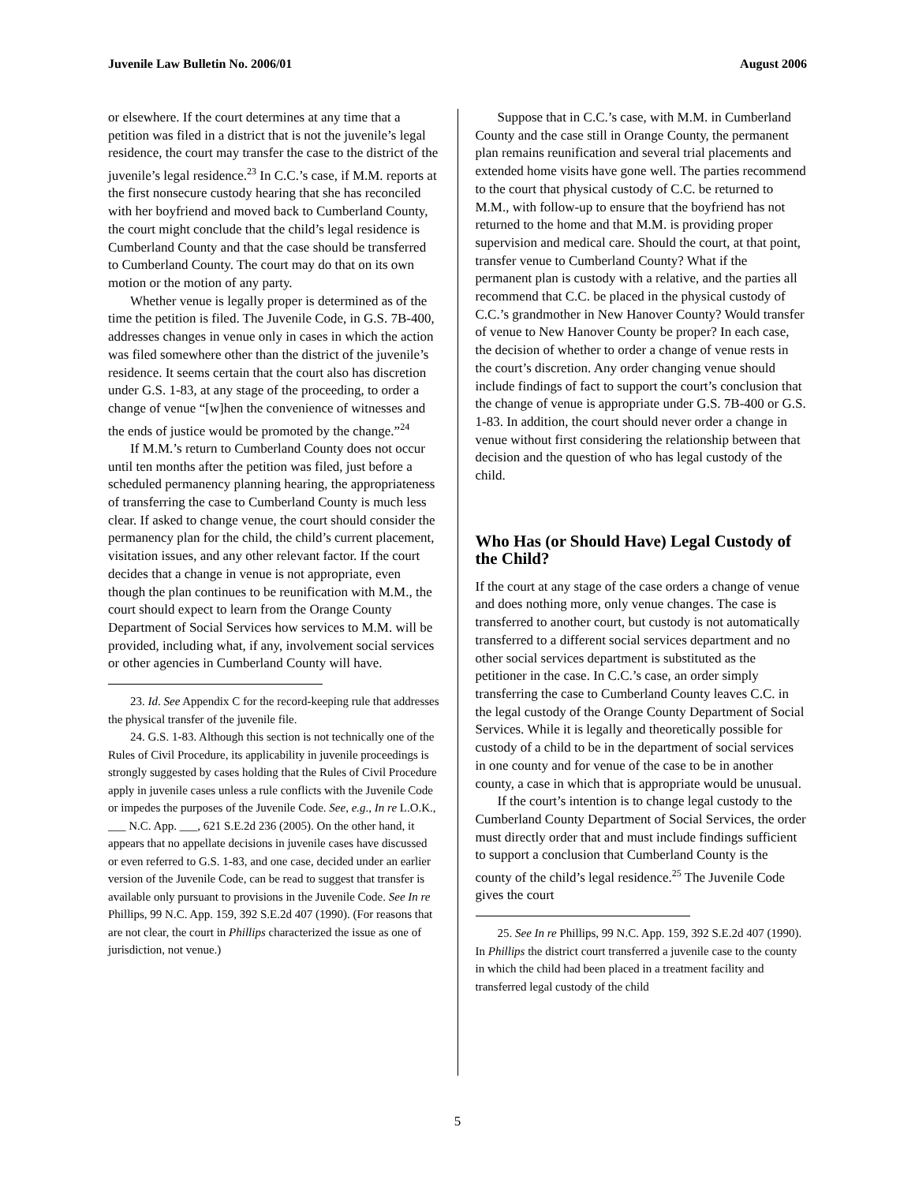Juvenile Law Bulletin No. 2006/01 August 2006
or elsewhere. If the court determines at any time that a petition was filed in a district that is not the juvenile’s legal residence, the court may transfer the case to the district of the juvenile’s legal residence.<sup>23</sup> In C.C.’s case, if M.M. reports at the first nonsecure custody hearing that she has reconciled with her boyfriend and moved back to Cumberland County, the court might conclude that the child’s legal residence is Cumberland County and that the case should be transferred to Cumberland County. The court may do that on its own motion or the motion of any party.
Whether venue is legally proper is determined as of the time the petition is filed. The Juvenile Code, in G.S. 7B-400, addresses changes in venue only in cases in which the action was filed somewhere other than the district of the juvenile’s residence. It seems certain that the court also has discretion under G.S. 1-83, at any stage of the proceeding, to order a change of venue “[w]hen the convenience of witnesses and the ends of justice would be promoted by the change.”<sup>24</sup>
If M.M.’s return to Cumberland County does not occur until ten months after the petition was filed, just before a scheduled permanency planning hearing, the appropriateness of transferring the case to Cumberland County is much less clear. If asked to change venue, the court should consider the permanency plan for the child, the child’s current placement, visitation issues, and any other relevant factor. If the court decides that a change in venue is not appropriate, even though the plan continues to be reunification with M.M., the court should expect to learn from the Orange County Department of Social Services how services to M.M. will be provided, including what, if any, involvement social services or other agencies in Cumberland County will have.
23. Id. See Appendix C for the record-keeping rule that addresses the physical transfer of the juvenile file.
24. G.S. 1-83. Although this section is not technically one of the Rules of Civil Procedure, its applicability in juvenile proceedings is strongly suggested by cases holding that the Rules of Civil Procedure apply in juvenile cases unless a rule conflicts with the Juvenile Code or impedes the purposes of the Juvenile Code. See, e.g., In re L.O.K., ___ N.C. App. ___, 621 S.E.2d 236 (2005). On the other hand, it appears that no appellate decisions in juvenile cases have discussed or even referred to G.S. 1-83, and one case, decided under an earlier version of the Juvenile Code, can be read to suggest that transfer is available only pursuant to provisions in the Juvenile Code. See In re Phillips, 99 N.C. App. 159, 392 S.E.2d 407 (1990). (For reasons that are not clear, the court in Phillips characterized the issue as one of jurisdiction, not venue.)
Suppose that in C.C.’s case, with M.M. in Cumberland County and the case still in Orange County, the permanent plan remains reunification and several trial placements and extended home visits have gone well. The parties recommend to the court that physical custody of C.C. be returned to M.M., with follow-up to ensure that the boyfriend has not returned to the home and that M.M. is providing proper supervision and medical care. Should the court, at that point, transfer venue to Cumberland County? What if the permanent plan is custody with a relative, and the parties all recommend that C.C. be placed in the physical custody of C.C.’s grandmother in New Hanover County? Would transfer of venue to New Hanover County be proper? In each case, the decision of whether to order a change of venue rests in the court’s discretion. Any order changing venue should include findings of fact to support the court’s conclusion that the change of venue is appropriate under G.S. 7B-400 or G.S. 1-83. In addition, the court should never order a change in venue without first considering the relationship between that decision and the question of who has legal custody of the child.
Who Has (or Should Have) Legal Custody of the Child?
If the court at any stage of the case orders a change of venue and does nothing more, only venue changes. The case is transferred to another court, but custody is not automatically transferred to a different social services department and no other social services department is substituted as the petitioner in the case. In C.C.’s case, an order simply transferring the case to Cumberland County leaves C.C. in the legal custody of the Orange County Department of Social Services. While it is legally and theoretically possible for custody of a child to be in the department of social services in one county and for venue of the case to be in another county, a case in which that is appropriate would be unusual.
If the court’s intention is to change legal custody to the Cumberland County Department of Social Services, the order must directly order that and must include findings sufficient to support a conclusion that Cumberland County is the county of the child’s legal residence.<sup>25</sup> The Juvenile Code gives the court
25. See In re Phillips, 99 N.C. App. 159, 392 S.E.2d 407 (1990). In Phillips the district court transferred a juvenile case to the county in which the child had been placed in a treatment facility and transferred legal custody of the child
5